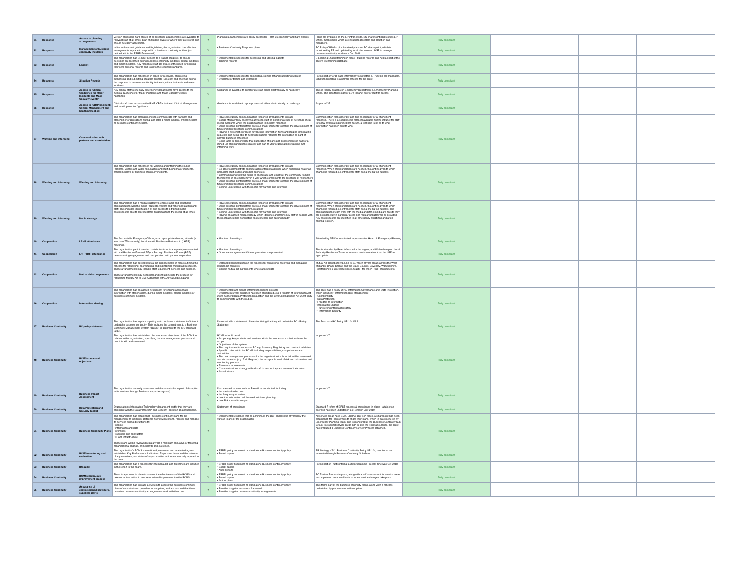| 31 | Response | Access to planning arrangements | Version controlled, hard copies of all response arrangements are available to relevant staff at all times. Staff should be aware of where they are stored and should be easily accessible. | Y | Planning arrangements are easily accessible - both electronically and hard copies | Plans are available on the EP intranet site, BC sharepoint,hard copies EP Office, 'Grab packs' which are issued to Directors and Trust on call managers. | Fully compliant | | | | |
| 32 | Response | Management of business continuity incidents | In line with current guidance and legislation, the organisation has effective arrangements in place to respond to a business continuity incident (as defined within the EPRR Framework). | Y | • Business Continuity Response plans | BC Policy OP104a, plus localised plans on BC share-point, which is monitored by EP and updated by local plan owners. SOP to manage business continuity incidents - Dec 2018 | Fully compliant | | | | |
| 33 | Response | Loggist | The organisation has 24 hour access to a trained loggist(s) to ensure decisions are recorded during business continuity incidents, critical incidents and major incidents. Key response staff are aware of the need for keeping their own personal records and logs to the required standards. | Y | • Documented processes for accessing and utilising loggists • Training records | E Learning Loggist training in place - training records are held as part of the Trust's kite training database. | Fully compliant | | | | |
| 34 | Response | Situation Reports | The organisation has processes in place for receiving, completing, authorising and submitting situation reports (SitReps) and briefings during the response to business continuity incidents, critical incidents and major incidents. | Y | • Documented processes for completing, signing off and submitting SitReps • Evidence of testing and exercising | Forms part of 'Grab pack information' to Directors & Trust on call managers. Situation reporting is a normal process for the Trust | Fully compliant | | | | |
| 35 | Response | Access to 'Clinical Guidelines for Major Incidents and Mass Casualty events' | Key clinical staff (especially emergency department) have access to the 'Clinical Guidelines for Major Incidents and Mass Casualty events' handbook. | Y | Guidance is available to appropriate staff either electronically or hard copy | This is readily available in Emergency Department & Emergency Planning Office. This also forms part of ED's intranet site for staff to access. | Fully compliant | | | | |
| 36 | Response | Access to 'CBRN incident: Clinical Management and health protection' | Clinical staff have access to the PHE 'CBRN incident: Clinical Management and health protection' guidance. | Y | Guidance is available to appropriate staff either electronically or hard copy | As per ref 35 | Fully compliant | | | | |
| 37 | Warning and informing | Communication with partners and stakeholders | The organisation has arrangements to communicate with partners and stakeholder organisations during and after a major incident, critical incident or business continuity incident. | Y | • Have emergency communications response arrangements in place • Social Media Policy specifying advice to staff on appropriate use of personal social media accounts whilst the organisation is in incident response • Using lessons identified from previous major incidents to inform the development of future incident response communications • Having a systematic process for tracking information flows and logging information requests and being able to deal with multiple requests for information as part of normal business processes • Being able to demonstrate that publication of plans and assessments is part of a joined-up communications strategy and part of your organisation's warning and informing work | Communication plan generally and one specifically for a MI/incident response. There is a social media protocol available on the intranet for staff to follow. When a major incident occurs, a record is kept as to what information has been sent to who. | Fully compliant | | | | |
| 38 | Warning and informing | Warning and informing | The organisation has processes for warning and informing the public (patients, visitors and wider population) and staff during major incidents, critical incidents or business continuity incidents. | Y | • Have emergency communications response arrangements in place • Be able to demonstrate consideration of target audience when publishing materials (including staff, public and other agencies) • Communicating with the public to encourage and empower the community to help themselves in an emergency in a way which compliments the response of responders • Using lessons identified from previous major incidents to inform the development of future incident response communications • Setting up protocols with the media for warning and informing | Communication plan generally and one specifically for a MI/incident response. When communications are needed, thought is given to which channel is required, i.e. intranet for staff, social media for patients. | Fully compliant | | | | |
| 39 | Warning and informing | Media strategy | The organisation has a media strategy to enable rapid and structured communication with the public (patients, visitors and wider population) and staff. This includes identification of and access to a trained media spokespeople able to represent the organisation to the media at all times. | Y | • Have emergency communications response arrangements in place • Using lessons identified from previous major incidents to inform the development of future incident response communications • Setting up protocols with the media for warning and informing • Having an agreed media strategy which identifies and trains key staff in dealing with the media including nominating spokespeople and 'talking heads' | Communication plan generally and one specifically for a MI/incident response. When communications are needed, thought is given to which channel is required, i.e. intranet for staff, social media for patients. The communications team work with the media and if the media are on site they are asked to stay in particular areas and regular updates will be provided. Key spokespeople are identified in all emergency situations and a full briefing is given. | Fully compliant | | | | |
| 40 | Cooperation | LRHP attendance | The Accountable Emergency Officer, or an appropriate director, attends (no less than 75% annually) Local Health Resilience Partnership (LHRP) meetings. | Y | • Minutes of meetings | Attended by AEO/ or nominated representative Head of Emergency Planning | Fully compliant | | | | |
| 41 | Cooperation | LRF / BRF attendance | The organisation participates in, contributes to or is adequately represented at Local Resilience Forum (LRF) or Borough Resilience Forum (BRF), demonstrating engagement and co-operation with partner responders. | Y | • Minutes of meetings • Governance agreement if the organisation is represented | This is attended by Pete Jefferson for the region, and Wolverhampton Local Authority Resilience Team, who also share information from the LRF as appropriate. | Fully compliant | | | | |
| 42 | Cooperation | Mutual aid arrangements | The organisation has agreed mutual aid arrangements in place outlining the process for requesting, coordinating and maintaining mutual aid resources. These arrangements may include staff, equipment, services and supplies. These arrangements may be formal and should include the process for requesting Military Aid to Civil Authorities (MACA) via NHS England. | Y | • Detailed documentation on the process for requesting, receiving and managing mutual aid requests • Signed mutual aid agreements where appropriate | Mutual Aid Handbook v3 June 2018, which covers areas across the West Midlands, Bham, Solihull and the Black Country, Coventry, Warwickshire, Herefordshire & Worcestershire Locality - for which RWT contributes to. | Fully compliant | | | | |
| 46 | Cooperation | Information sharing | The organisation has an agreed protocol(s) for sharing appropriate information with stakeholders, during major incidents, critical incidents or business continuity incidents. | Y | • Documented and signed information sharing protocol • Evidence relevant guidance has been considered, e.g. Freedom of Information Act 2000, General Data Protection Regulation and the Civil Contingencies Act 2004 'duty to communicate with the public'. | The Trust has a policy OP13 Information Governance and Data Protection, which includes: • Information Risk Management • Confidentiality • Data Protection • Freedom of information • Information Sharing • Transferring information safely • • Information Security | Fully compliant | | | | |
| 47 | Business Continuity | BC policy statement | The organisation has in place a policy which includes a statement of intent to undertake business continuity. This includes the commitment to a Business Continuity Management System (BCMS) in alignment to the ISO standard 22301. | Y | Demonstrable a statement of intent outlining that they will undertake BC - Policy Statement | The Trust as a BC Policy OP 104 V1.1 | Fully compliant | | | | |
| 48 | Business Continuity | BCMS scope and objectives | The organisation has established the scope and objectives of the BCMS in relation to the organisation, specifying the risk management process and how this will be documented. | Y | BCMS should detail: • Scope e.g. key products and services within the scope and exclusions from the scope • Objectives of the system • The requirement to undertake BC e.g. Statutory, Regulatory and contractual duties • Specific roles within the BCMS including responsibilities, competencies and authorities. • The risk management processes for the organisation i.e. how risk will be assessed and documented (e.g. Risk Register), the acceptable level of risk and risk review and monitoring process • Resource requirements • Communications strategy with all staff to ensure they are aware of their roles • Stakeholders | as per ref 47 | Fully compliant | | | | |
| 49 | Business Continuity | Business Impact Assessment | The organisation annually assesses and documents the impact of disruption to its services through Business Impact Analysis(s). | Y | Documented process on how BIA will be conducted, including: • the method to be used • the frequency of review • how the information will be used to inform planning • how RA is used to support. | as per ref 47. | Fully compliant | | | | |
| 50 | Business Continuity | Data Protection and Security Toolkit | Organisation's Information Technology department certify that they are compliant with the Data Protection and Security Toolkit on an annual basis. | Y | Statement of compliance | Standard 7 refers of DPST process & compliance in place - a table top exercise has been undertaken Ex Replevin July 2019. | Fully compliant | | | | |
| 51 | Business Continuity | Business Continuity Plans | The organisation has established business continuity plans for the management of incidents. Detailing how it will respond, recover and manage its services during disruptions to: • people • information and data • premises • suppliers and contractors • IT and infrastructure These plans will be reviewed regularly (at a minimum annually), or following organisational change, or incidents and exercises. | Y | • Documented evidence that as a minimum the BCP checklist is covered by the various plans of the organisation | All service areas have BIAs, BDRAs, BCPs in place. A sharepoint has been established for Plan owners to share their plans, which is gatekeepered by Emergency Planning Team, and is monitored at the Business Continuity Sub Group. To support service areas adn to give the Trust assurance, the Trust has produced a Business Continuity Review Process attached. | Fully compliant | | | | |
| 52 | Business Continuity | BCMS monitoring and evaluation | The organisation's BCMS is monitored, measured and evaluated against established Key Performance Indicators. Reports on these and the outcome of any exercises, and status of any corrective action are annually reported to the board | Y | • EPRR policy document or stand alone Business continuity policy • Board papers | EP Strategy V 5.1; Business Continuity Policy OP 104; monitored and evaluated through Business Continuity Sub Group. | Fully compliant | | | | |
| 53 | Business Continuity | BC audit | The organisation has a process for internal audit, and outcomes are included in the report to the board. | Y | • EPRR policy document or stand alone Business continuity policy • Board papers • Audit reports | Forms part of Trust's internal audit programme - recent one was Oct 2018. | Fully compliant | | | | |
| 54 | Business Continuity | BCMS continuous improvement process | There is a process in place to assess the effectiveness of the BCMS and take corrective action to ensure continual improvement to the BCMS. | Y | • EPRR policy document or stand alone Business continuity policy • Board papers • Action plans | BC Review Process in place, along with a self assessment for service areas to complete on an annual basis or when service changes take place. | Fully compliant | | | | |
| 55 | Business Continuity | Assurance of commissioned providers / suppliers BCPs | The organisation has in place a system to assess the business continuity plans of commissioned providers or suppliers; and are assured that these providers business continuity arrangements work with their own. | Y | • EPRR policy document or stand alone Business continuity policy • Provider/supplier assurance framework • Provider/supplier business continuity arrangements | This forms part of the business continuity plans, along with a process undertaken by procurement with suppliers. | Fully compliant | | | | |